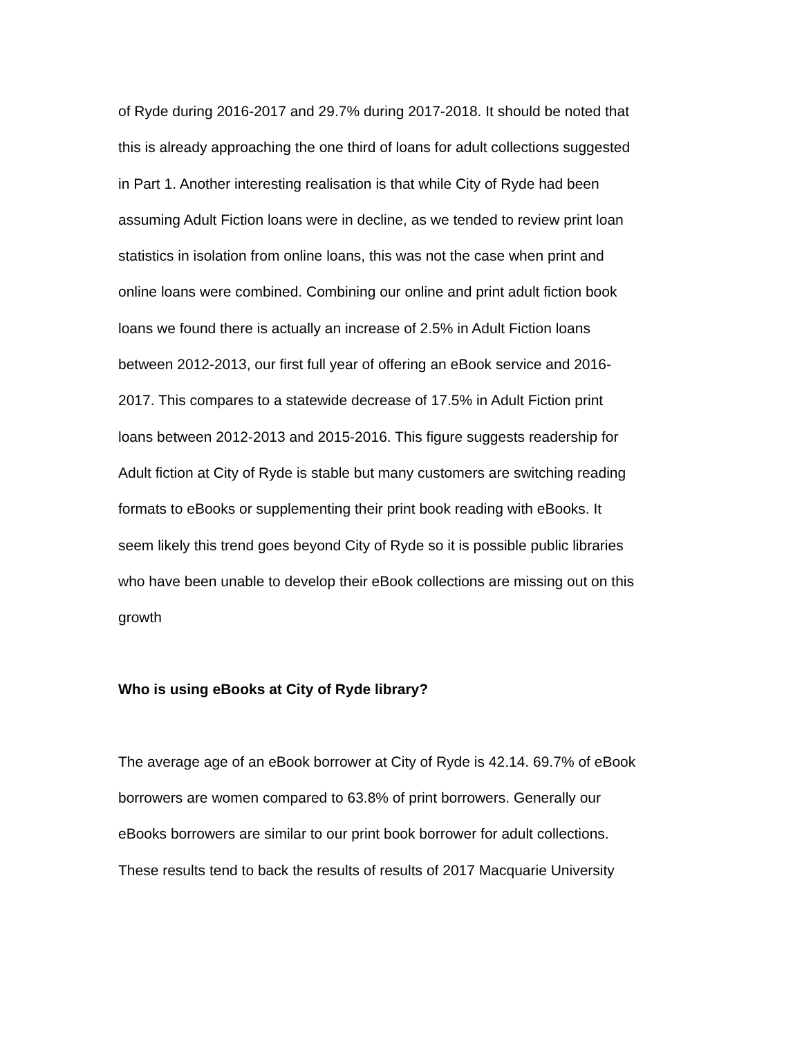of Ryde during 2016-2017 and 29.7% during 2017-2018. It should be noted that
this is already approaching the one third of loans for adult collections suggested
in Part 1. Another interesting realisation is that while City of Ryde had been
assuming Adult Fiction loans were in decline, as we tended to review print loan
statistics in isolation from online loans, this was not the case when print and
online loans were combined. Combining our online and print adult fiction book
loans we found there is actually an increase of 2.5% in Adult Fiction loans
between 2012-2013, our first full year of offering an eBook service and 2016-
2017. This compares to a statewide decrease of 17.5% in Adult Fiction print
loans between 2012-2013 and 2015-2016. This figure suggests readership for
Adult fiction at City of Ryde is stable but many customers are switching reading
formats to eBooks or supplementing their print book reading with eBooks. It
seem likely this trend goes beyond City of Ryde so it is possible public libraries
who have been unable to develop their eBook collections are missing out on this
growth
Who is using eBooks at City of Ryde library?
The average age of an eBook borrower at City of Ryde is 42.14. 69.7% of eBook
borrowers are women compared to 63.8% of print borrowers. Generally our
eBooks borrowers are similar to our print book borrower for adult collections.
These results tend to back the results of results of 2017 Macquarie University